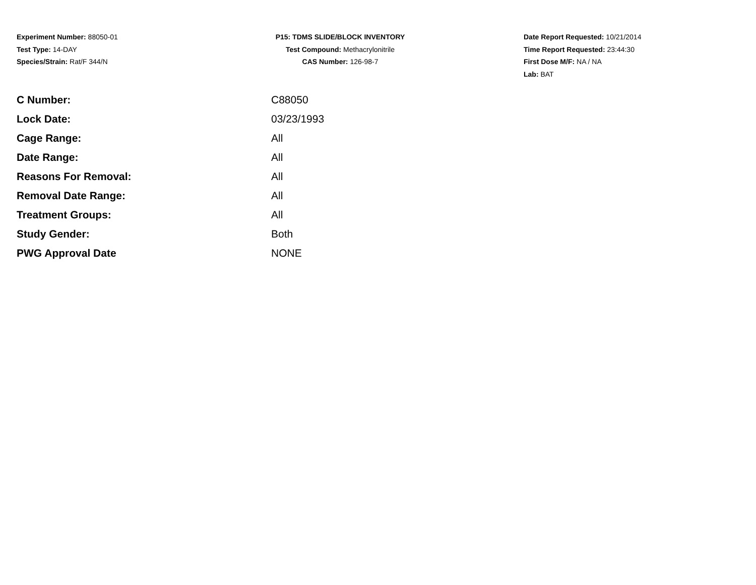Experiment Number: 88050-01
Test Type: 14-DAY
Species/Strain: Rat/F 344/N
P15: TDMS SLIDE/BLOCK INVENTORY
Test Compound: Methacrylonitrile
CAS Number: 126-98-7
Date Report Requested: 10/21/2014
Time Report Requested: 23:44:30
First Dose M/F: NA / NA
Lab: BAT
| C Number: | C88050 |
| Lock Date: | 03/23/1993 |
| Cage Range: | All |
| Date Range: | All |
| Reasons For Removal: | All |
| Removal Date Range: | All |
| Treatment Groups: | All |
| Study Gender: | Both |
| PWG Approval Date | NONE |